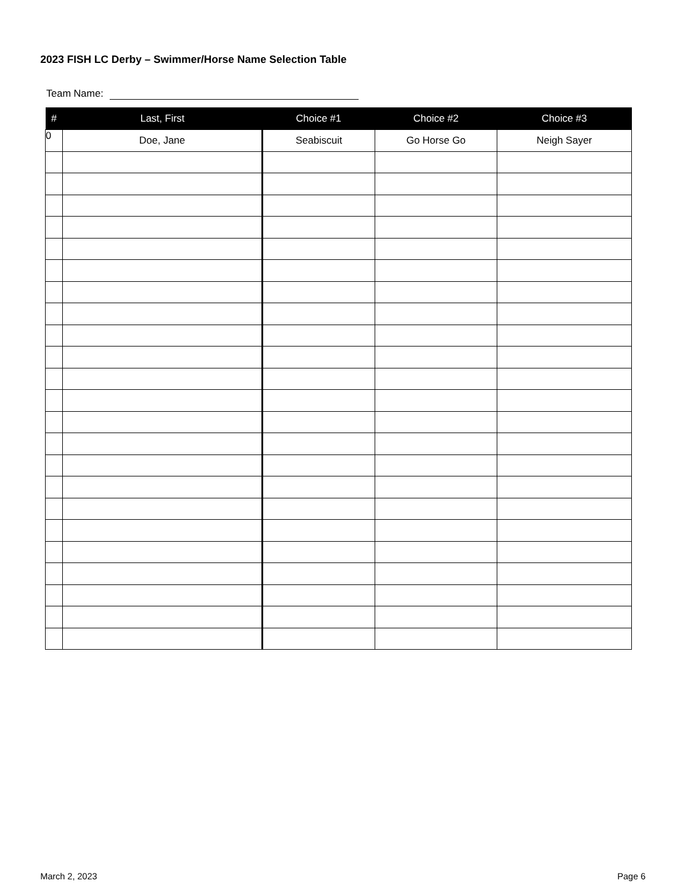2023 FISH LC Derby – Swimmer/Horse Name Selection Table
Team Name:
| # | Last, First | Choice #1 | Choice #2 | Choice #3 |
| --- | --- | --- | --- | --- |
| 0 | Doe, Jane | Seabiscuit | Go Horse Go | Neigh Sayer |
March 2, 2023 Page 6